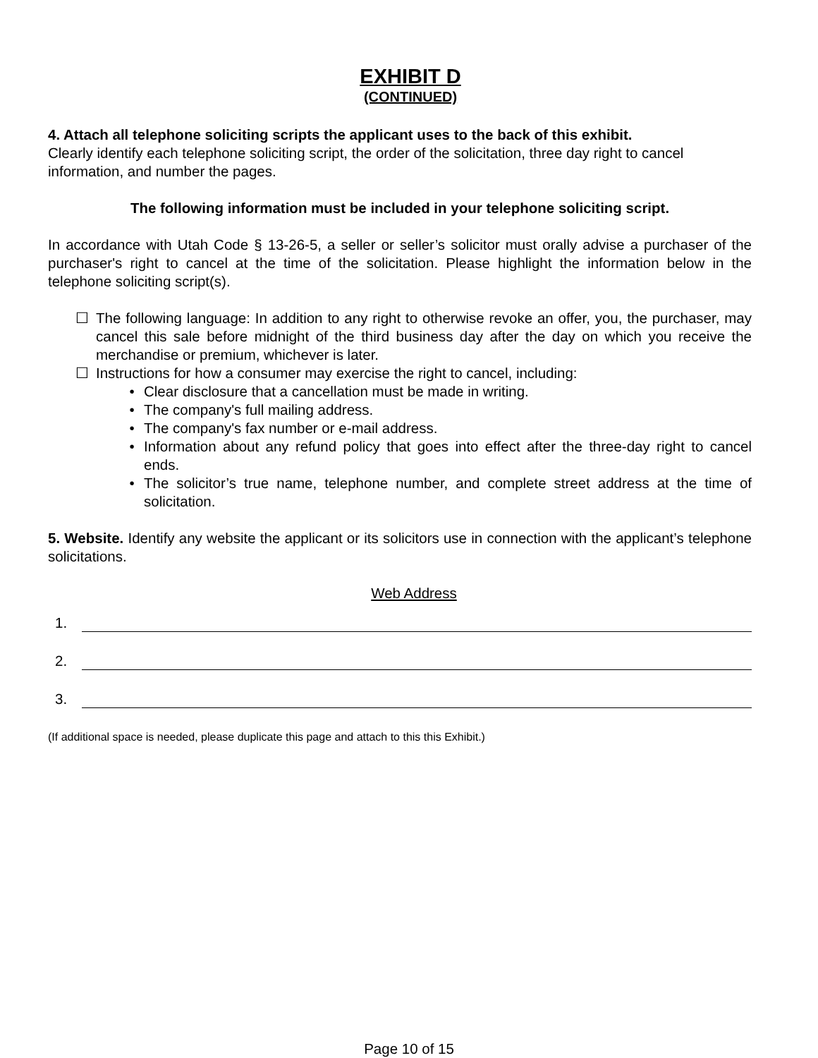EXHIBIT D
(CONTINUED)
4. Attach all telephone soliciting scripts the applicant uses to the back of this exhibit.
Clearly identify each telephone soliciting script, the order of the solicitation, three day right to cancel information, and number the pages.
The following information must be included in your telephone soliciting script.
In accordance with Utah Code § 13-26-5, a seller or seller’s solicitor must orally advise a purchaser of the purchaser's right to cancel at the time of the solicitation. Please highlight the information below in the telephone soliciting script(s).
☐ The following language: In addition to any right to otherwise revoke an offer, you, the purchaser, may cancel this sale before midnight of the third business day after the day on which you receive the merchandise or premium, whichever is later.
☐ Instructions for how a consumer may exercise the right to cancel, including:
• Clear disclosure that a cancellation must be made in writing.
• The company's full mailing address.
• The company's fax number or e-mail address.
• Information about any refund policy that goes into effect after the three-day right to cancel ends.
• The solicitor’s true name, telephone number, and complete street address at the time of solicitation.
5. Website. Identify any website the applicant or its solicitors use in connection with the applicant’s telephone solicitations.
Web Address
1.
2.
3.
(If additional space is needed, please duplicate this page and attach to this this Exhibit.)
Page 10 of 15